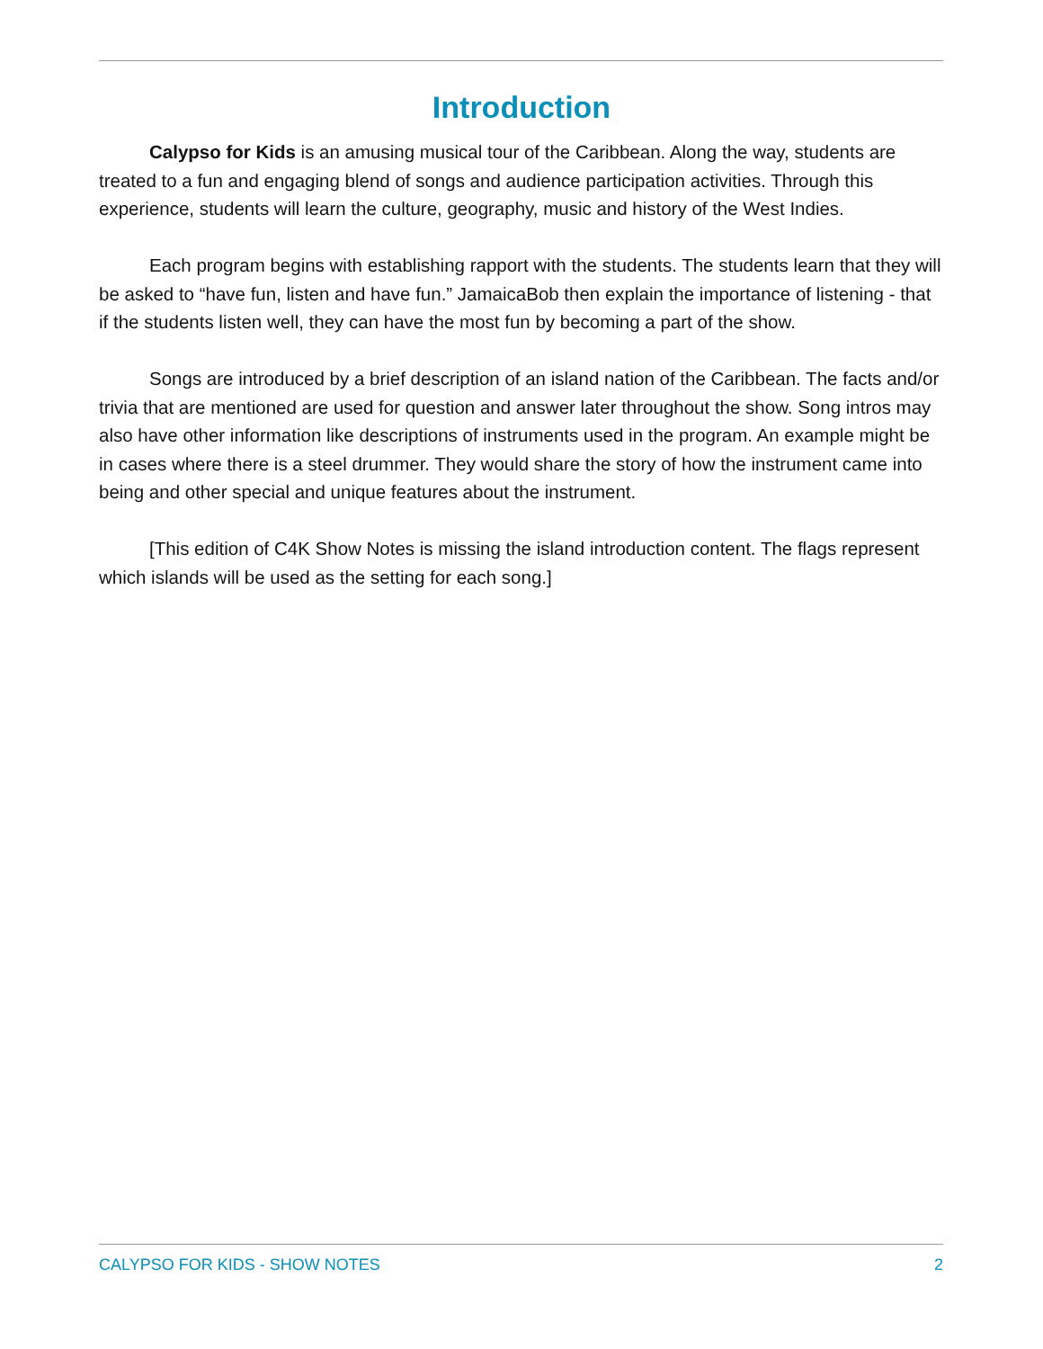Introduction
Calypso for Kids is an amusing musical tour of the Caribbean. Along the way, students are treated to a fun and engaging blend of songs and audience participation activities. Through this experience, students will learn the culture, geography, music and history of the West Indies.
Each program begins with establishing rapport with the students. The students learn that they will be asked to “have fun, listen and have fun.” JamaicaBob then explain the importance of listening - that if the students listen well, they can have the most fun by becoming a part of the show.
Songs are introduced by a brief description of an island nation of the Caribbean. The facts and/or trivia that are mentioned are used for question and answer later throughout the show. Song intros may also have other information like descriptions of instruments used in the program. An example might be in cases where there is a steel drummer. They would share the story of how the instrument came into being and other special and unique features about the instrument.
[This edition of C4K Show Notes is missing the island introduction content. The flags represent which islands will be used as the setting for each song.]
CALYPSO FOR KIDS - SHOW NOTES 2